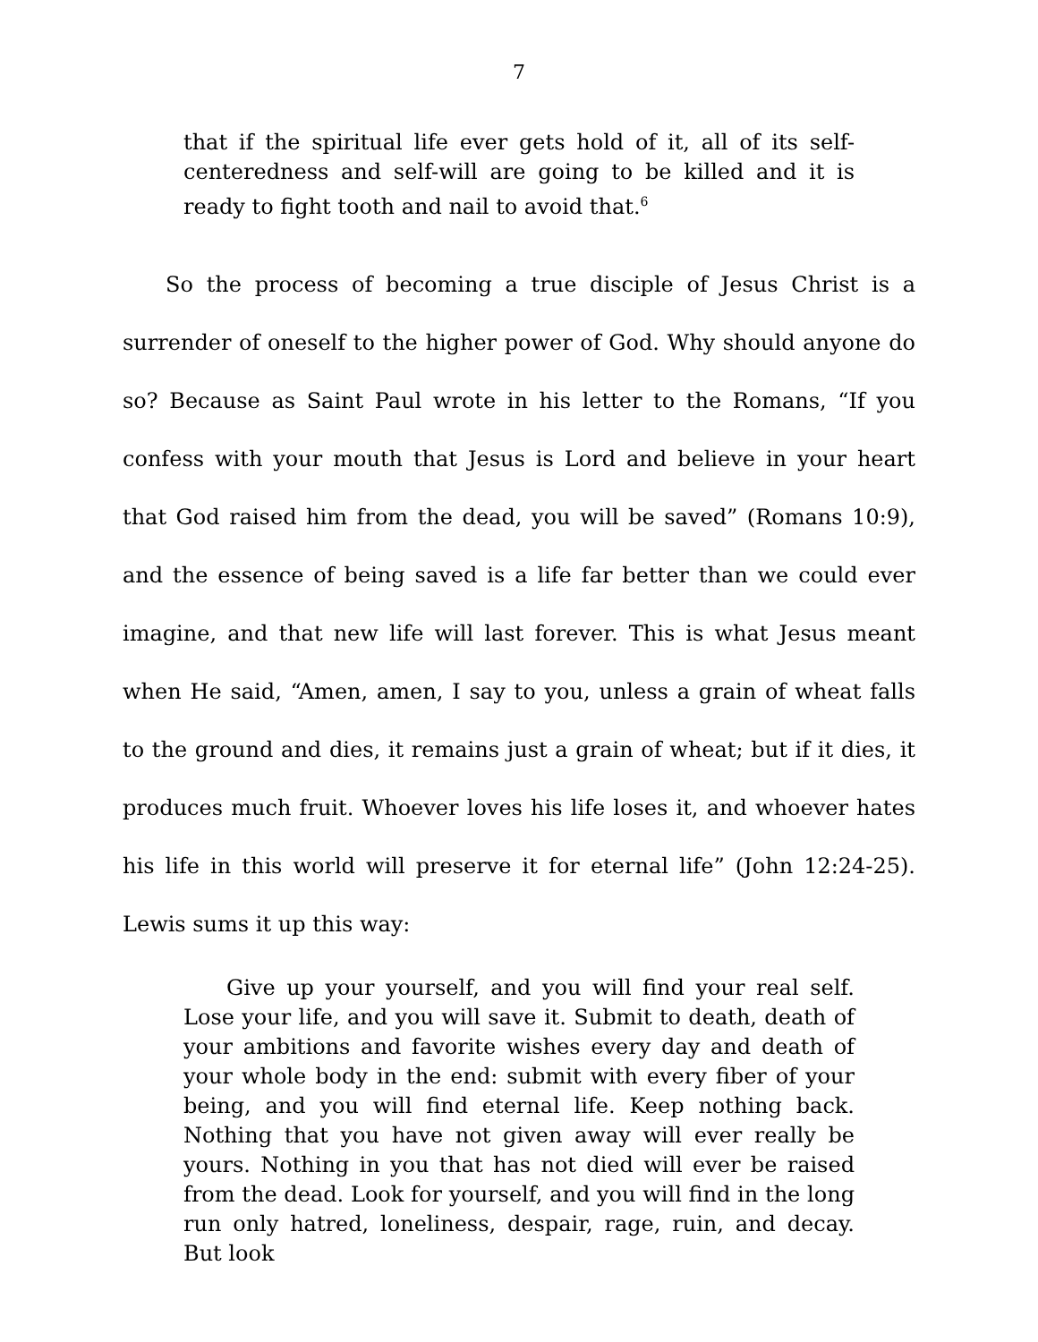7
that if the spiritual life ever gets hold of it, all of its self-centeredness and self-will are going to be killed and it is ready to fight tooth and nail to avoid that.<sup>6</sup>
  So the process of becoming a true disciple of Jesus Christ is a surrender of oneself to the higher power of God. Why should anyone do so? Because as Saint Paul wrote in his letter to the Romans, “If you confess with your mouth that Jesus is Lord and believe in your heart that God raised him from the dead, you will be saved” (Romans 10:9), and the essence of being saved is a life far better than we could ever imagine, and that new life will last forever. This is what Jesus meant when He said, “Amen, amen, I say to you, unless a grain of wheat falls to the ground and dies, it remains just a grain of wheat; but if it dies, it produces much fruit. Whoever loves his life loses it, and whoever hates his life in this world will preserve it for eternal life” (John 12:24-25). Lewis sums it up this way:
  Give up your yourself, and you will find your real self. Lose your life, and you will save it. Submit to death, death of your ambitions and favorite wishes every day and death of your whole body in the end: submit with every fiber of your being, and you will find eternal life. Keep nothing back. Nothing that you have not given away will ever really be yours. Nothing in you that has not died will ever be raised from the dead. Look for yourself, and you will find in the long run only hatred, loneliness, despair, rage, ruin, and decay. But look